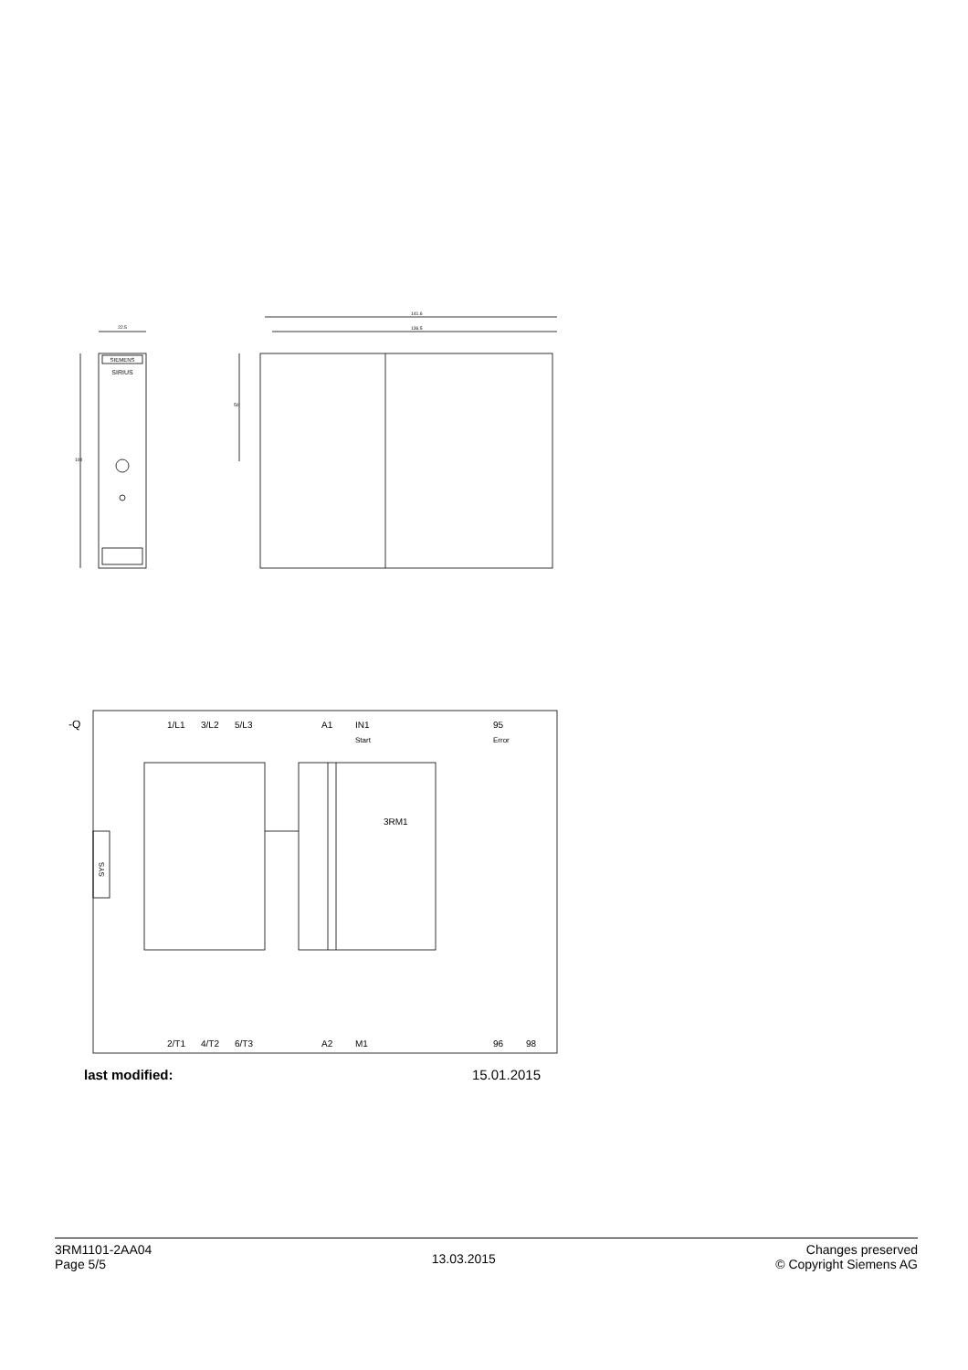SIRIUS
SIEMENS
22.5
100
141.6
136.5
50
-Q
1/L1
3/L2
5/L3
A1
IN1
Start
95
Error
3RM1
SYS
2/T1
4/T2
6/T3
A2
M1
96
98
last modified: 15.01.2015
3RM1101-2AA04
Page 5/5
13.03.2015
Changes preserved
© Copyright Siemens AG